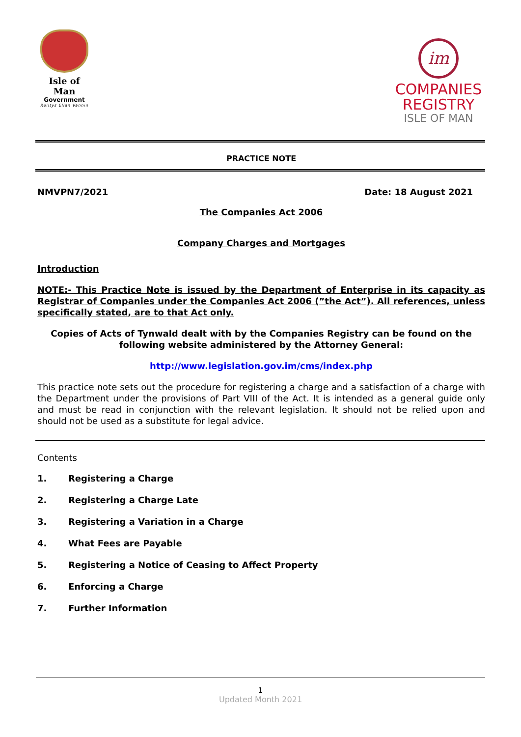Isle of Man
Government
Reiltys Ellan Vannin
im
COMPANIES
REGISTRY
ISLE OF MAN
PRACTICE NOTE
NMVPN7/2021 Date: 18 August 2021
The Companies Act 2006
Company Charges and Mortgages
Introduction
NOTE:- This Practice Note is issued by the Department of Enterprise in its capacity as Registrar of Companies under the Companies Act 2006 (”the Act”). All references, unless specifically stated, are to that Act only.
Copies of Acts of Tynwald dealt with by the Companies Registry can be found on the following website administered by the Attorney General:
http://www.legislation.gov.im/cms/index.php
This practice note sets out the procedure for registering a charge and a satisfaction of a charge with the Department under the provisions of Part VIII of the Act. It is intended as a general guide only and must be read in conjunction with the relevant legislation. It should not be relied upon and should not be used as a substitute for legal advice.
Contents
1. Registering a Charge
2. Registering a Charge Late
3. Registering a Variation in a Charge
4. What Fees are Payable
5. Registering a Notice of Ceasing to Affect Property
6. Enforcing a Charge
7. Further Information
1
Updated Month 2021